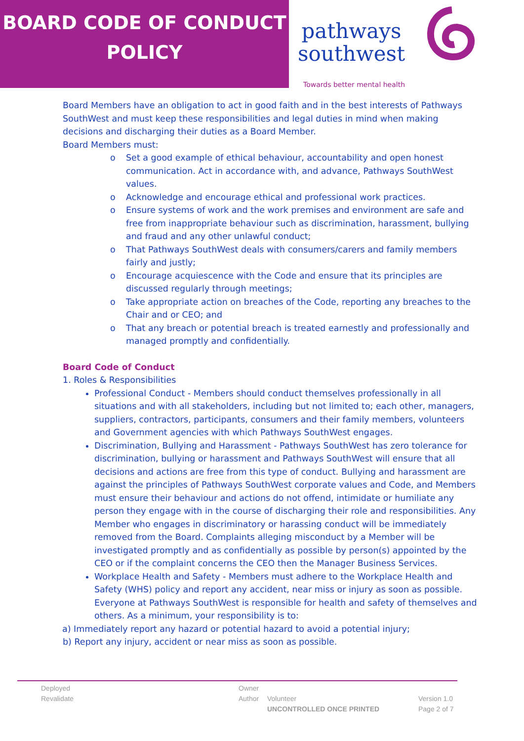BOARD CODE OF CONDUCT
POLICY
pathways
southwest
Towards better mental health
Board Members have an obligation to act in good faith and in the best interests of Pathways SouthWest and must keep these responsibilities and legal duties in mind when making decisions and discharging their duties as a Board Member.
Board Members must:
o Set a good example of ethical behaviour, accountability and open honest communication. Act in accordance with, and advance, Pathways SouthWest values.
o Acknowledge and encourage ethical and professional work practices.
o Ensure systems of work and the work premises and environment are safe and free from inappropriate behaviour such as discrimination, harassment, bullying and fraud and any other unlawful conduct;
o That Pathways SouthWest deals with consumers/carers and family members fairly and justly;
o Encourage acquiescence with the Code and ensure that its principles are discussed regularly through meetings;
o Take appropriate action on breaches of the Code, reporting any breaches to the Chair and or CEO; and
o That any breach or potential breach is treated earnestly and professionally and managed promptly and confidentially.
Board Code of Conduct
1. Roles & Responsibilities
Professional Conduct - Members should conduct themselves professionally in all situations and with all stakeholders, including but not limited to; each other, managers, suppliers, contractors, participants, consumers and their family members, volunteers and Government agencies with which Pathways SouthWest engages.
Discrimination, Bullying and Harassment - Pathways SouthWest has zero tolerance for discrimination, bullying or harassment and Pathways SouthWest will ensure that all decisions and actions are free from this type of conduct. Bullying and harassment are against the principles of Pathways SouthWest corporate values and Code, and Members must ensure their behaviour and actions do not offend, intimidate or humiliate any person they engage with in the course of discharging their role and responsibilities. Any Member who engages in discriminatory or harassing conduct will be immediately removed from the Board. Complaints alleging misconduct by a Member will be investigated promptly and as confidentially as possible by person(s) appointed by the CEO or if the complaint concerns the CEO then the Manager Business Services.
Workplace Health and Safety - Members must adhere to the Workplace Health and Safety (WHS) policy and report any accident, near miss or injury as soon as possible. Everyone at Pathways SouthWest is responsible for health and safety of themselves and others. As a minimum, your responsibility is to:
a) Immediately report any hazard or potential hazard to avoid a potential injury;
b) Report any injury, accident or near miss as soon as possible.
Deployed
Revalidate
Owner
Author
Volunteer
UNCONTROLLED ONCE PRINTED
Version 1.0
Page 2 of 7